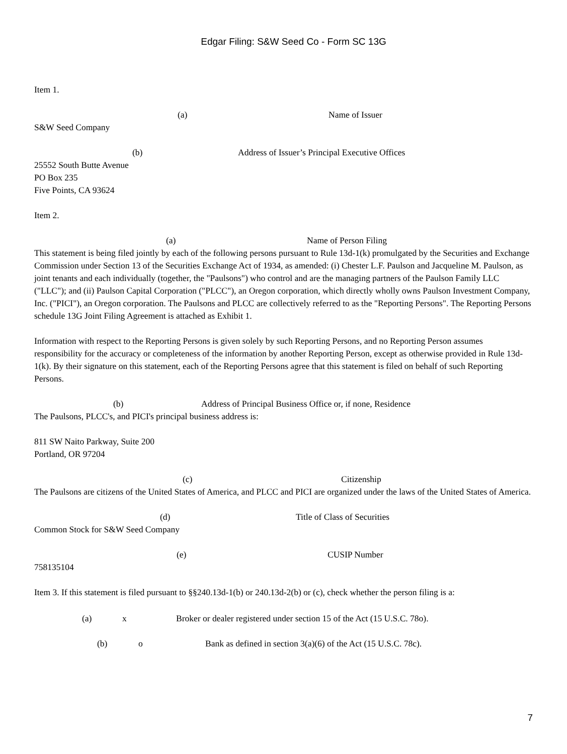Edgar Filing: S&W Seed Co - Form SC 13G
Item 1.
(a) Name of Issuer
S&W Seed Company
(b) Address of Issuer’s Principal Executive Offices
25552 South Butte Avenue
PO Box 235
Five Points, CA 93624
Item 2.
(a) Name of Person Filing
This statement is being filed jointly by each of the following persons pursuant to Rule 13d-1(k) promulgated by the Securities and Exchange Commission under Section 13 of the Securities Exchange Act of 1934, as amended: (i) Chester L.F. Paulson and Jacqueline M. Paulson, as joint tenants and each individually (together, the "Paulsons") who control and are the managing partners of the Paulson Family LLC ("LLC"); and (ii) Paulson Capital Corporation ("PLCC"), an Oregon corporation, which directly wholly owns Paulson Investment Company, Inc. ("PICI"), an Oregon corporation. The Paulsons and PLCC are collectively referred to as the "Reporting Persons". The Reporting Persons schedule 13G Joint Filing Agreement is attached as Exhibit 1.
Information with respect to the Reporting Persons is given solely by such Reporting Persons, and no Reporting Person assumes responsibility for the accuracy or completeness of the information by another Reporting Person, except as otherwise provided in Rule 13d-1(k). By their signature on this statement, each of the Reporting Persons agree that this statement is filed on behalf of such Reporting Persons.
(b) Address of Principal Business Office or, if none, Residence
The Paulsons, PLCC's, and PICI's principal business address is:
811 SW Naito Parkway, Suite 200
Portland, OR 97204
(c) Citizenship
The Paulsons are citizens of the United States of America, and PLCC and PICI are organized under the laws of the United States of America.
(d) Title of Class of Securities
Common Stock for S&W Seed Company
(e) CUSIP Number
758135104
Item 3. If this statement is filed pursuant to §§240.13d-1(b) or 240.13d-2(b) or (c), check whether the person filing is a:
(a) x Broker or dealer registered under section 15 of the Act (15 U.S.C. 78o).
(b) o Bank as defined in section 3(a)(6) of the Act (15 U.S.C. 78c).
7